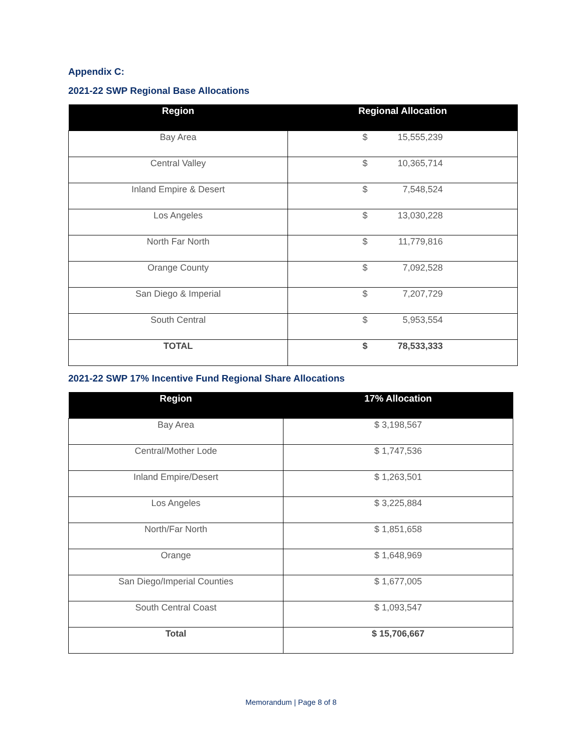Appendix C:
2021-22 SWP Regional Base Allocations
| Region | Regional Allocation |
| --- | --- |
| Bay Area | $ 15,555,239 |
| Central Valley | $ 10,365,714 |
| Inland Empire & Desert | $ 7,548,524 |
| Los Angeles | $ 13,030,228 |
| North Far North | $ 11,779,816 |
| Orange County | $ 7,092,528 |
| San Diego & Imperial | $ 7,207,729 |
| South Central | $ 5,953,554 |
| TOTAL | $ 78,533,333 |
2021-22 SWP 17% Incentive Fund Regional Share Allocations
| Region | 17% Allocation |
| --- | --- |
| Bay Area | $ 3,198,567 |
| Central/Mother Lode | $ 1,747,536 |
| Inland Empire/Desert | $ 1,263,501 |
| Los Angeles | $ 3,225,884 |
| North/Far North | $ 1,851,658 |
| Orange | $ 1,648,969 |
| San Diego/Imperial Counties | $ 1,677,005 |
| South Central Coast | $ 1,093,547 |
| Total | $ 15,706,667 |
Memorandum | Page 8 of 8